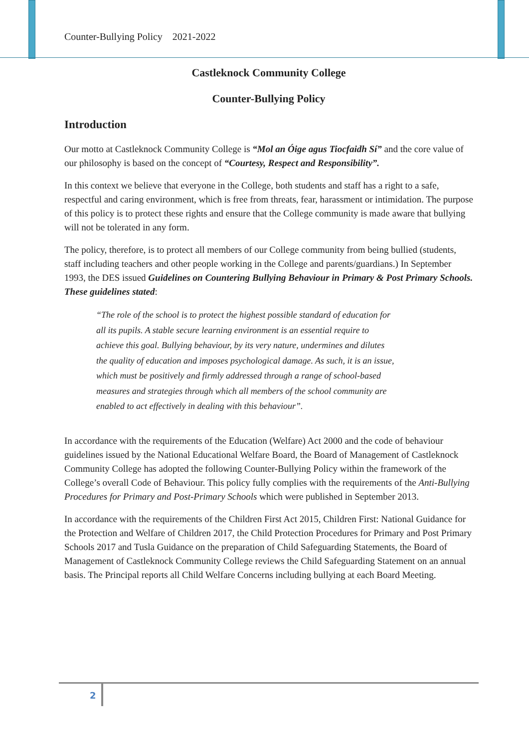Counter-Bullying Policy 2021-2022
Castleknock Community College
Counter-Bullying Policy
Introduction
Our motto at Castleknock Community College is “Mol an Óige agus Tiocfaidh Sí” and the core value of our philosophy is based on the concept of “Courtesy, Respect and Responsibility”.
In this context we believe that everyone in the College, both students and staff has a right to a safe, respectful and caring environment, which is free from threats, fear, harassment or intimidation. The purpose of this policy is to protect these rights and ensure that the College community is made aware that bullying will not be tolerated in any form.
The policy, therefore, is to protect all members of our College community from being bullied (students, staff including teachers and other people working in the College and parents/guardians.) In September 1993, the DES issued Guidelines on Countering Bullying Behaviour in Primary & Post Primary Schools. These guidelines stated:
“The role of the school is to protect the highest possible standard of education for all its pupils. A stable secure learning environment is an essential require to achieve this goal. Bullying behaviour, by its very nature, undermines and dilutes the quality of education and imposes psychological damage. As such, it is an issue, which must be positively and firmly addressed through a range of school-based measures and strategies through which all members of the school community are enabled to act effectively in dealing with this behaviour”.
In accordance with the requirements of the Education (Welfare) Act 2000 and the code of behaviour guidelines issued by the National Educational Welfare Board, the Board of Management of Castleknock Community College has adopted the following Counter-Bullying Policy within the framework of the College’s overall Code of Behaviour. This policy fully complies with the requirements of the Anti-Bullying Procedures for Primary and Post-Primary Schools which were published in September 2013.
In accordance with the requirements of the Children First Act 2015, Children First: National Guidance for the Protection and Welfare of Children 2017, the Child Protection Procedures for Primary and Post Primary Schools 2017 and Tusla Guidance on the preparation of Child Safeguarding Statements, the Board of Management of Castleknock Community College reviews the Child Safeguarding Statement on an annual basis. The Principal reports all Child Welfare Concerns including bullying at each Board Meeting.
2